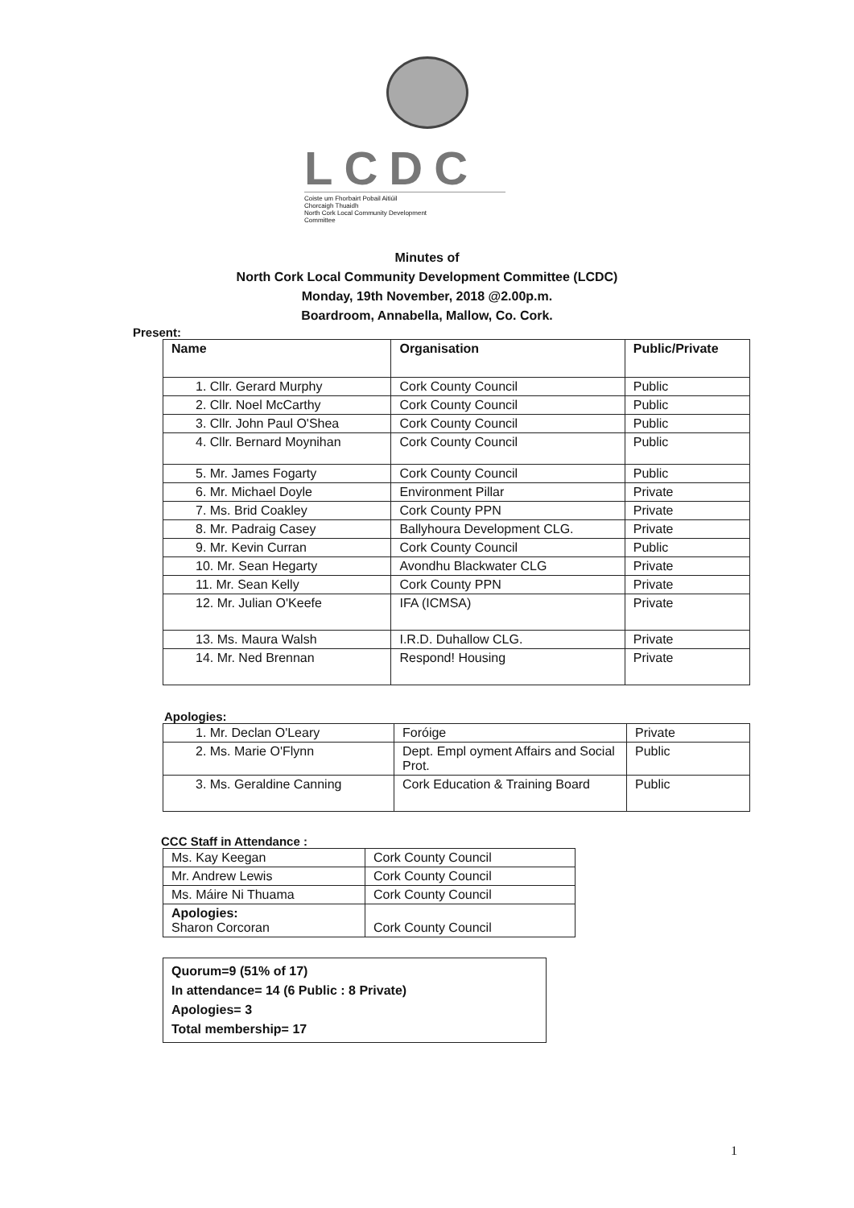LCDC
Coiste um Fhorbairt Pobail Aitiúil
Chorcaigh Thuaidh
North Cork Local Community Development
Committee
Minutes of
North Cork Local Community Development Committee (LCDC)
Monday, 19th November, 2018 @2.00p.m.
Boardroom, Annabella, Mallow, Co. Cork.
Present:
| Name | Organisation | Public/Private |
| --- | --- | --- |
| 1. Cllr. Gerard Murphy | Cork County Council | Public |
| 2. Cllr. Noel McCarthy | Cork County Council | Public |
| 3. Cllr. John Paul O'Shea | Cork County Council | Public |
| 4. Cllr. Bernard Moynihan | Cork County Council | Public |
| 5. Mr. James Fogarty | Cork County Council | Public |
| 6. Mr. Michael Doyle | Environment Pillar | Private |
| 7. Ms. Brid Coakley | Cork County PPN | Private |
| 8. Mr. Padraig Casey | Ballyhoura Development CLG. | Private |
| 9. Mr. Kevin Curran | Cork County Council | Public |
| 10. Mr. Sean Hegarty | Avondhu Blackwater CLG | Private |
| 11. Mr. Sean Kelly | Cork County PPN | Private |
| 12. Mr. Julian O'Keefe | IFA (ICMSA) | Private |
| 13. Ms. Maura Walsh | I.R.D. Duhallow CLG. | Private |
| 14. Mr. Ned Brennan | Respond! Housing | Private |
Apologies:
| 1. Mr. Declan O'Leary | Foróige | Private |
| 2. Ms. Marie O'Flynn | Dept. Empl oyment Affairs and Social Prot. | Public |
| 3. Ms. Geraldine Canning | Cork Education & Training Board | Public |
CCC Staff in Attendance :
| Ms. Kay Keegan | Cork County Council |
| Mr. Andrew Lewis | Cork County Council |
| Ms. Máire Ni Thuama | Cork County Council |
| Apologies: Sharon Corcoran | Cork County Council |
Quorum=9 (51% of 17)
In attendance= 14 (6 Public : 8 Private)
Apologies= 3
Total membership= 17
1